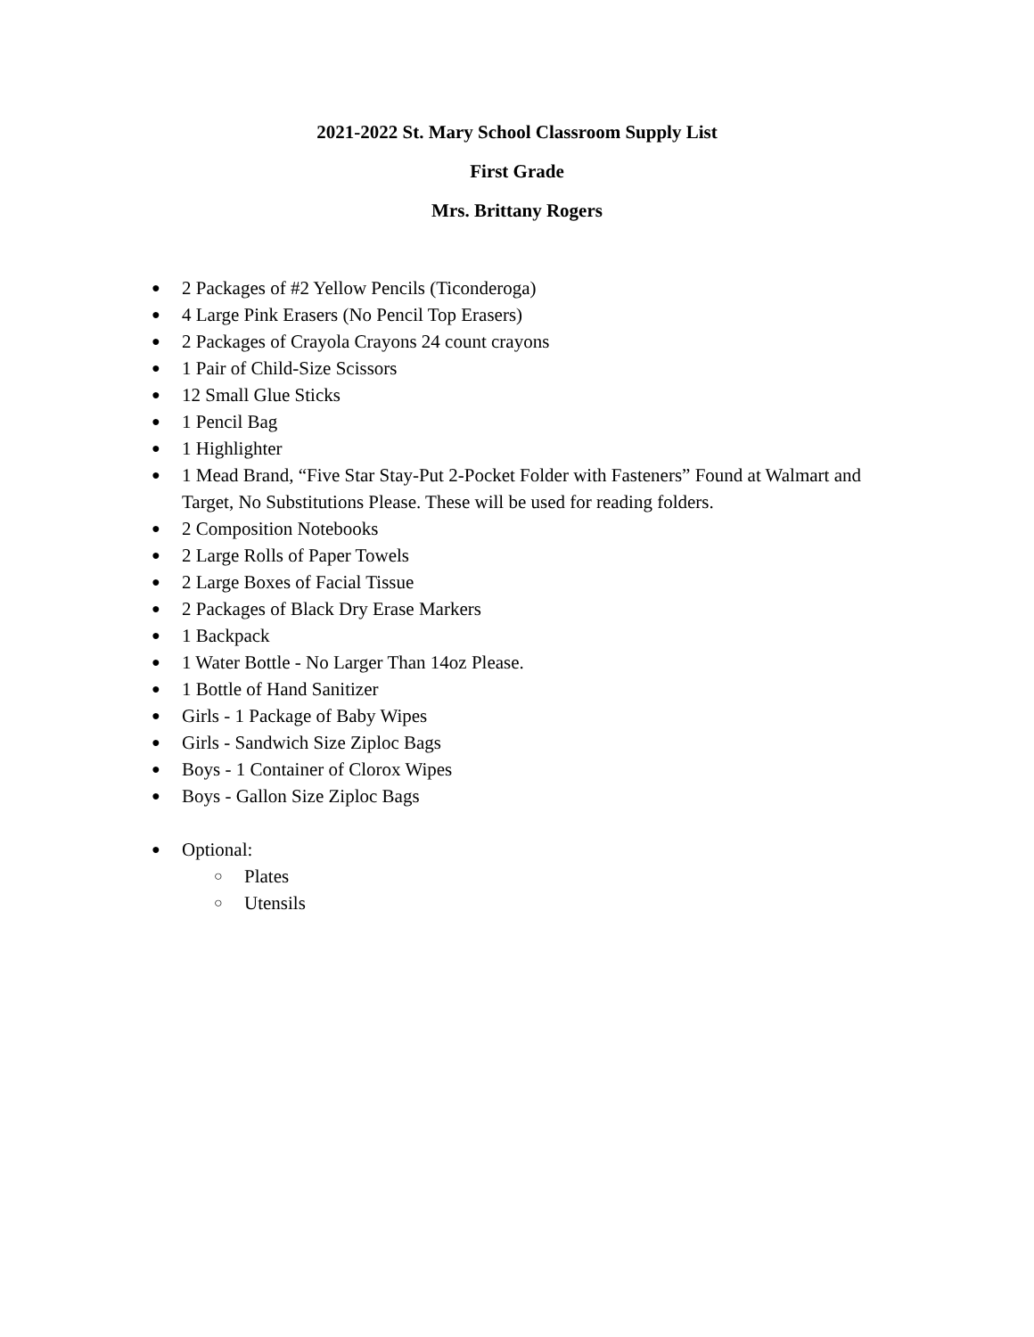2021-2022 St. Mary School Classroom Supply List
First Grade
Mrs. Brittany Rogers
● 2 Packages of #2 Yellow Pencils (Ticonderoga)
● 4 Large Pink Erasers (No Pencil Top Erasers)
● 2 Packages of Crayola Crayons 24 count crayons
● 1 Pair of Child-Size Scissors
● 12 Small Glue Sticks
● 1 Pencil Bag
● 1 Highlighter
● 1 Mead Brand, “Five Star Stay-Put 2-Pocket Folder with Fasteners” Found at Walmart and Target, No Substitutions Please. These will be used for reading folders.
● 2 Composition Notebooks
● 2 Large Rolls of Paper Towels
● 2 Large Boxes of Facial Tissue
● 2 Packages of Black Dry Erase Markers
● 1 Backpack
● 1 Water Bottle - No Larger Than 14oz Please.
● 1 Bottle of Hand Sanitizer
● Girls - 1 Package of Baby Wipes
● Girls - Sandwich Size Ziploc Bags
● Boys - 1 Container of Clorox Wipes
● Boys - Gallon Size Ziploc Bags
● Optional:
○ Plates
○ Utensils